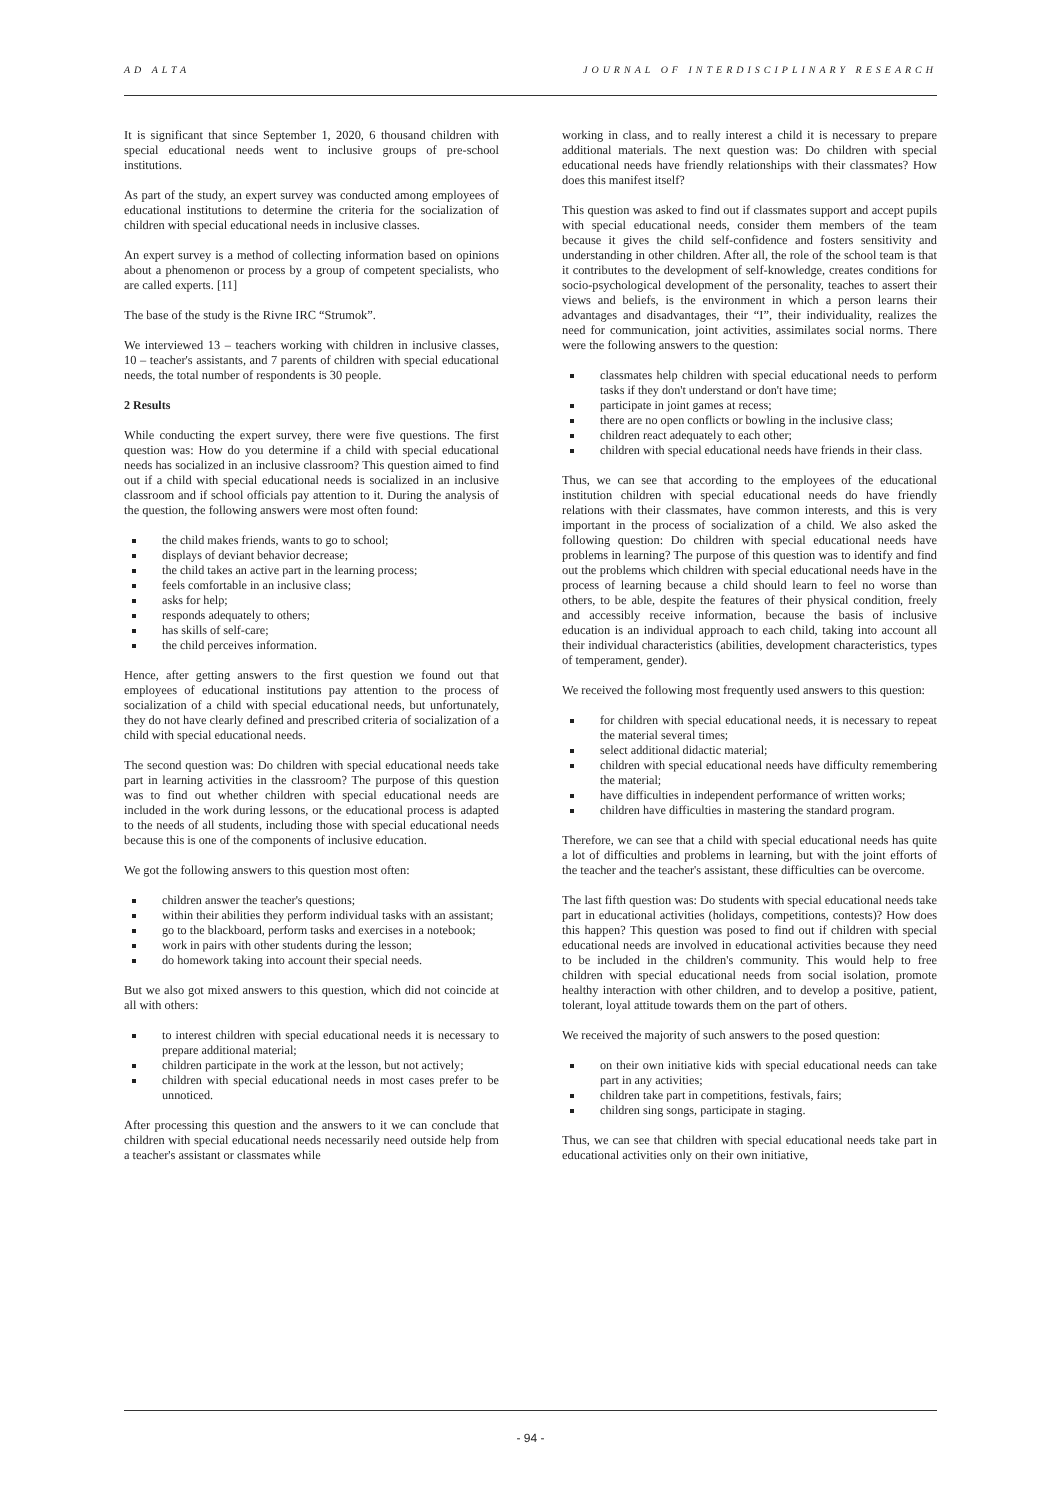AD ALTA JOURNAL OF INTERDISCIPLINARY RESEARCH
It is significant that since September 1, 2020, 6 thousand children with special educational needs went to inclusive groups of pre-school institutions.
As part of the study, an expert survey was conducted among employees of educational institutions to determine the criteria for the socialization of children with special educational needs in inclusive classes.
An expert survey is a method of collecting information based on opinions about a phenomenon or process by a group of competent specialists, who are called experts. [11]
The base of the study is the Rivne IRC “Strumok”.
We interviewed 13 – teachers working with children in inclusive classes, 10 – teacher's assistants, and 7 parents of children with special educational needs, the total number of respondents is 30 people.
2 Results
While conducting the expert survey, there were five questions. The first question was: How do you determine if a child with special educational needs has socialized in an inclusive classroom? This question aimed to find out if a child with special educational needs is socialized in an inclusive classroom and if school officials pay attention to it. During the analysis of the question, the following answers were most often found:
the child makes friends, wants to go to school;
displays of deviant behavior decrease;
the child takes an active part in the learning process;
feels comfortable in an inclusive class;
asks for help;
responds adequately to others;
has skills of self-care;
the child perceives information.
Hence, after getting answers to the first question we found out that employees of educational institutions pay attention to the process of socialization of a child with special educational needs, but unfortunately, they do not have clearly defined and prescribed criteria of socialization of a child with special educational needs.
The second question was: Do children with special educational needs take part in learning activities in the classroom? The purpose of this question was to find out whether children with special educational needs are included in the work during lessons, or the educational process is adapted to the needs of all students, including those with special educational needs because this is one of the components of inclusive education.
We got the following answers to this question most often:
children answer the teacher's questions;
within their abilities they perform individual tasks with an assistant;
go to the blackboard, perform tasks and exercises in a notebook;
work in pairs with other students during the lesson;
do homework taking into account their special needs.
But we also got mixed answers to this question, which did not coincide at all with others:
to interest children with special educational needs it is necessary to prepare additional material;
children participate in the work at the lesson, but not actively;
children with special educational needs in most cases prefer to be unnoticed.
After processing this question and the answers to it we can conclude that children with special educational needs necessarily need outside help from a teacher's assistant or classmates while
working in class, and to really interest a child it is necessary to prepare additional materials. The next question was: Do children with special educational needs have friendly relationships with their classmates? How does this manifest itself?
This question was asked to find out if classmates support and accept pupils with special educational needs, consider them members of the team because it gives the child self-confidence and fosters sensitivity and understanding in other children. After all, the role of the school team is that it contributes to the development of self-knowledge, creates conditions for socio-psychological development of the personality, teaches to assert their views and beliefs, is the environment in which a person learns their advantages and disadvantages, their “I”, their individuality, realizes the need for communication, joint activities, assimilates social norms. There were the following answers to the question:
classmates help children with special educational needs to perform tasks if they don't understand or don't have time;
participate in joint games at recess;
there are no open conflicts or bowling in the inclusive class;
children react adequately to each other;
children with special educational needs have friends in their class.
Thus, we can see that according to the employees of the educational institution children with special educational needs do have friendly relations with their classmates, have common interests, and this is very important in the process of socialization of a child. We also asked the following question: Do children with special educational needs have problems in learning? The purpose of this question was to identify and find out the problems which children with special educational needs have in the process of learning because a child should learn to feel no worse than others, to be able, despite the features of their physical condition, freely and accessibly receive information, because the basis of inclusive education is an individual approach to each child, taking into account all their individual characteristics (abilities, development characteristics, types of temperament, gender).
We received the following most frequently used answers to this question:
for children with special educational needs, it is necessary to repeat the material several times;
select additional didactic material;
children with special educational needs have difficulty remembering the material;
have difficulties in independent performance of written works;
children have difficulties in mastering the standard program.
Therefore, we can see that a child with special educational needs has quite a lot of difficulties and problems in learning, but with the joint efforts of the teacher and the teacher's assistant, these difficulties can be overcome.
The last fifth question was: Do students with special educational needs take part in educational activities (holidays, competitions, contests)? How does this happen? This question was posed to find out if children with special educational needs are involved in educational activities because they need to be included in the children's community. This would help to free children with special educational needs from social isolation, promote healthy interaction with other children, and to develop a positive, patient, tolerant, loyal attitude towards them on the part of others.
We received the majority of such answers to the posed question:
on their own initiative kids with special educational needs can take part in any activities;
children take part in competitions, festivals, fairs;
children sing songs, participate in staging.
Thus, we can see that children with special educational needs take part in educational activities only on their own initiative,
- 94 -